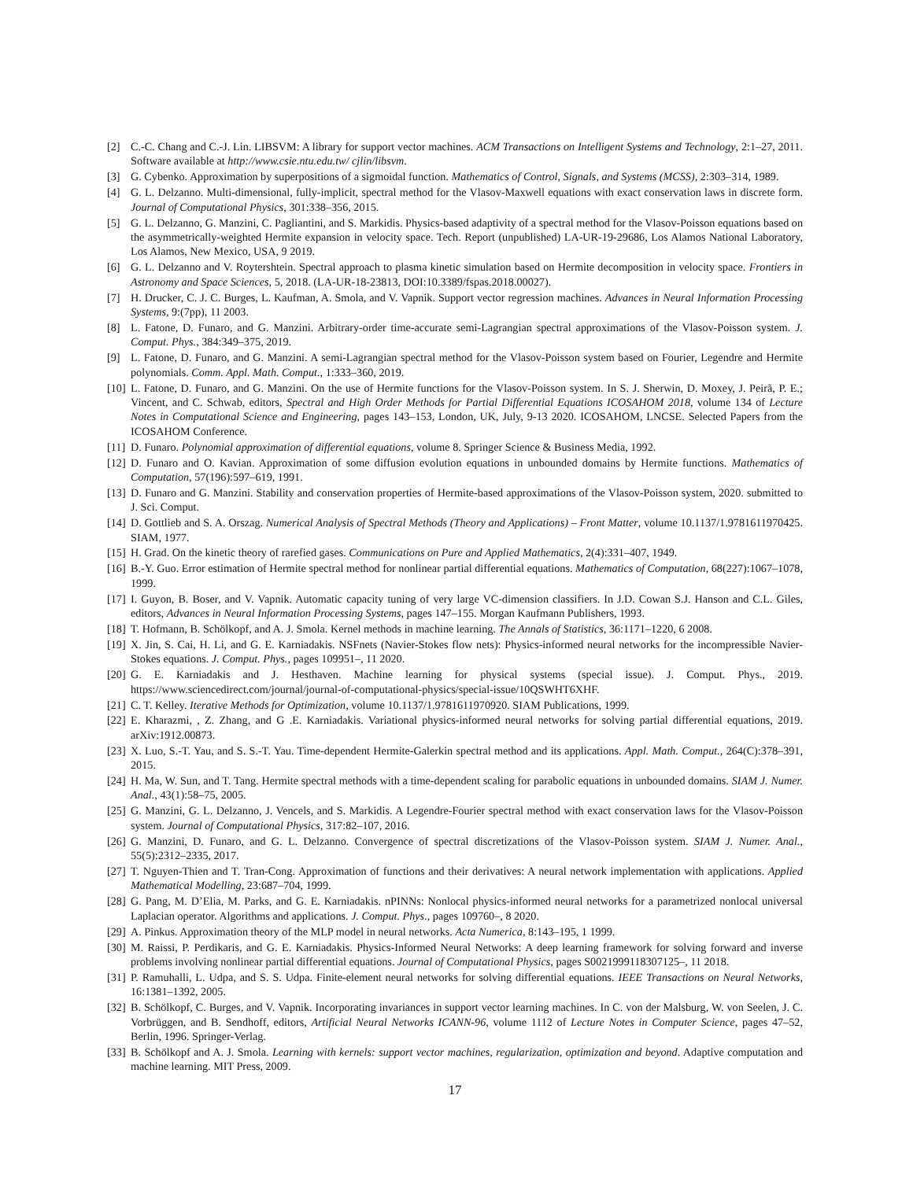[2] C.-C. Chang and C.-J. Lin. LIBSVM: A library for support vector machines. ACM Transactions on Intelligent Systems and Technology, 2:1–27, 2011. Software available at http://www.csie.ntu.edu.tw/ cjlin/libsvm.
[3] G. Cybenko. Approximation by superpositions of a sigmoidal function. Mathematics of Control, Signals, and Systems (MCSS), 2:303–314, 1989.
[4] G. L. Delzanno. Multi-dimensional, fully-implicit, spectral method for the Vlasov-Maxwell equations with exact conservation laws in discrete form. Journal of Computational Physics, 301:338–356, 2015.
[5] G. L. Delzanno, G. Manzini, C. Pagliantini, and S. Markidis. Physics-based adaptivity of a spectral method for the Vlasov-Poisson equations based on the asymmetrically-weighted Hermite expansion in velocity space. Tech. Report (unpublished) LA-UR-19-29686, Los Alamos National Laboratory, Los Alamos, New Mexico, USA, 9 2019.
[6] G. L. Delzanno and V. Roytershtein. Spectral approach to plasma kinetic simulation based on Hermite decomposition in velocity space. Frontiers in Astronomy and Space Sciences, 5, 2018. (LA-UR-18-23813, DOI:10.3389/fspas.2018.00027).
[7] H. Drucker, C. J. C. Burges, L. Kaufman, A. Smola, and V. Vapnik. Support vector regression machines. Advances in Neural Information Processing Systems, 9:(7pp), 11 2003.
[8] L. Fatone, D. Funaro, and G. Manzini. Arbitrary-order time-accurate semi-Lagrangian spectral approximations of the Vlasov-Poisson system. J. Comput. Phys., 384:349–375, 2019.
[9] L. Fatone, D. Funaro, and G. Manzini. A semi-Lagrangian spectral method for the Vlasov-Poisson system based on Fourier, Legendre and Hermite polynomials. Comm. Appl. Math. Comput., 1:333–360, 2019.
[10] L. Fatone, D. Funaro, and G. Manzini. On the use of Hermite functions for the Vlasov-Poisson system. In S. J. Sherwin, D. Moxey, J. Peirã, P. E.; Vincent, and C. Schwab, editors, Spectral and High Order Methods for Partial Differential Equations ICOSAHOM 2018, volume 134 of Lecture Notes in Computational Science and Engineering, pages 143–153, London, UK, July, 9-13 2020. ICOSAHOM, LNCSE. Selected Papers from the ICOSAHOM Conference.
[11] D. Funaro. Polynomial approximation of differential equations, volume 8. Springer Science & Business Media, 1992.
[12] D. Funaro and O. Kavian. Approximation of some diffusion evolution equations in unbounded domains by Hermite functions. Mathematics of Computation, 57(196):597–619, 1991.
[13] D. Funaro and G. Manzini. Stability and conservation properties of Hermite-based approximations of the Vlasov-Poisson system, 2020. submitted to J. Sci. Comput.
[14] D. Gottlieb and S. A. Orszag. Numerical Analysis of Spectral Methods (Theory and Applications) – Front Matter, volume 10.1137/1.9781611970425. SIAM, 1977.
[15] H. Grad. On the kinetic theory of rarefied gases. Communications on Pure and Applied Mathematics, 2(4):331–407, 1949.
[16] B.-Y. Guo. Error estimation of Hermite spectral method for nonlinear partial differential equations. Mathematics of Computation, 68(227):1067–1078, 1999.
[17] I. Guyon, B. Boser, and V. Vapnik. Automatic capacity tuning of very large VC-dimension classifiers. In J.D. Cowan S.J. Hanson and C.L. Giles, editors, Advances in Neural Information Processing Systems, pages 147–155. Morgan Kaufmann Publishers, 1993.
[18] T. Hofmann, B. Schölkopf, and A. J. Smola. Kernel methods in machine learning. The Annals of Statistics, 36:1171–1220, 6 2008.
[19] X. Jin, S. Cai, H. Li, and G. E. Karniadakis. NSFnets (Navier-Stokes flow nets): Physics-informed neural networks for the incompressible Navier-Stokes equations. J. Comput. Phys., pages 109951–, 11 2020.
[20] G. E. Karniadakis and J. Hesthaven. Machine learning for physical systems (special issue). J. Comput. Phys., 2019. https://www.sciencedirect.com/journal/journal-of-computational-physics/special-issue/10QSWHT6XHF.
[21] C. T. Kelley. Iterative Methods for Optimization, volume 10.1137/1.9781611970920. SIAM Publications, 1999.
[22] E. Kharazmi, , Z. Zhang, and G .E. Karniadakis. Variational physics-informed neural networks for solving partial differential equations, 2019. arXiv:1912.00873.
[23] X. Luo, S.-T. Yau, and S. S.-T. Yau. Time-dependent Hermite-Galerkin spectral method and its applications. Appl. Math. Comput., 264(C):378–391, 2015.
[24] H. Ma, W. Sun, and T. Tang. Hermite spectral methods with a time-dependent scaling for parabolic equations in unbounded domains. SIAM J. Numer. Anal., 43(1):58–75, 2005.
[25] G. Manzini, G. L. Delzanno, J. Vencels, and S. Markidis. A Legendre-Fourier spectral method with exact conservation laws for the Vlasov-Poisson system. Journal of Computational Physics, 317:82–107, 2016.
[26] G. Manzini, D. Funaro, and G. L. Delzanno. Convergence of spectral discretizations of the Vlasov-Poisson system. SIAM J. Numer. Anal., 55(5):2312–2335, 2017.
[27] T. Nguyen-Thien and T. Tran-Cong. Approximation of functions and their derivatives: A neural network implementation with applications. Applied Mathematical Modelling, 23:687–704, 1999.
[28] G. Pang, M. D’Elia, M. Parks, and G. E. Karniadakis. nPINNs: Nonlocal physics-informed neural networks for a parametrized nonlocal universal Laplacian operator. Algorithms and applications. J. Comput. Phys., pages 109760–, 8 2020.
[29] A. Pinkus. Approximation theory of the MLP model in neural networks. Acta Numerica, 8:143–195, 1 1999.
[30] M. Raissi, P. Perdikaris, and G. E. Karniadakis. Physics-Informed Neural Networks: A deep learning framework for solving forward and inverse problems involving nonlinear partial differential equations. Journal of Computational Physics, pages S0021999118307125–, 11 2018.
[31] P. Ramuhalli, L. Udpa, and S. S. Udpa. Finite-element neural networks for solving differential equations. IEEE Transactions on Neural Networks, 16:1381–1392, 2005.
[32] B. Schölkopf, C. Burges, and V. Vapnik. Incorporating invariances in support vector learning machines. In C. von der Malsburg, W. von Seelen, J. C. Vorbrüggen, and B. Sendhoff, editors, Artificial Neural Networks ICANN-96, volume 1112 of Lecture Notes in Computer Science, pages 47–52, Berlin, 1996. Springer-Verlag.
[33] B. Schölkopf and A. J. Smola. Learning with kernels: support vector machines, regularization, optimization and beyond. Adaptive computation and machine learning. MIT Press, 2009.
17